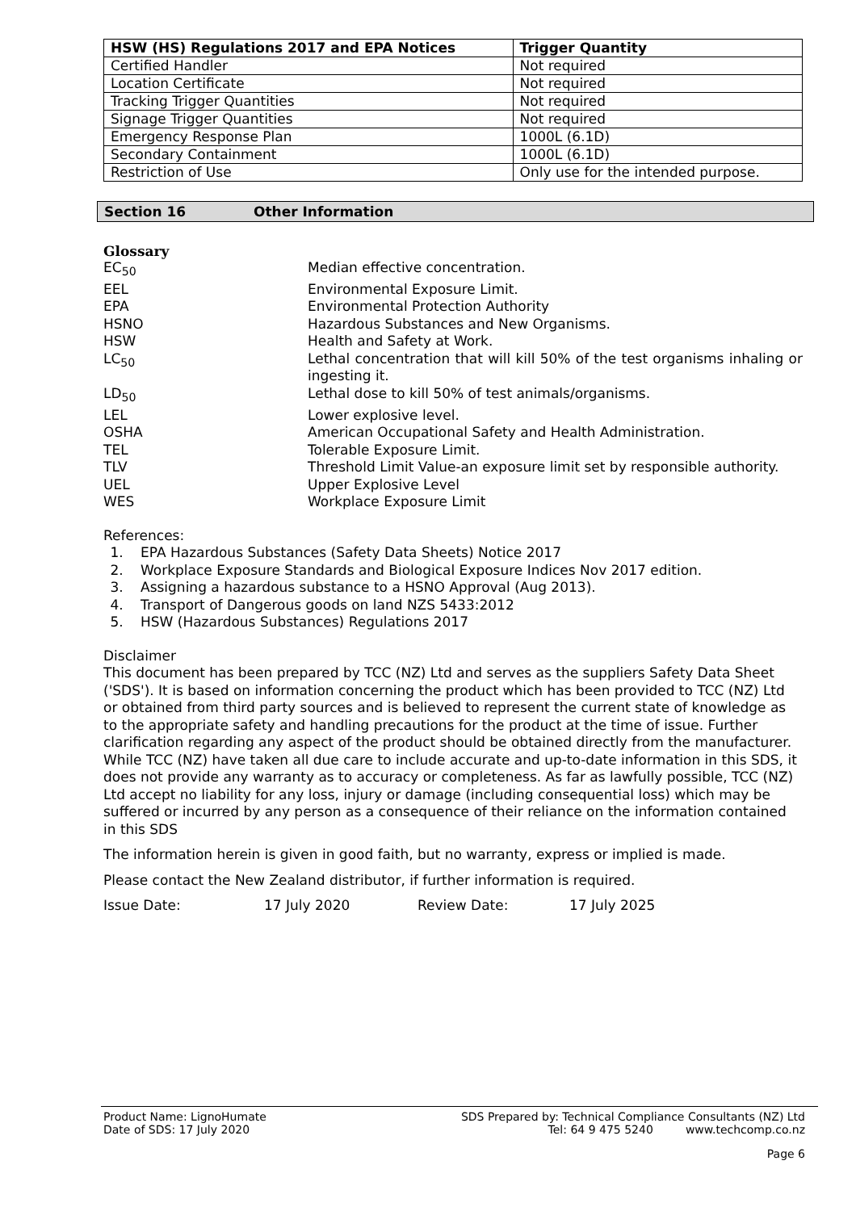| HSW (HS) Regulations 2017 and EPA Notices | Trigger Quantity |
| --- | --- |
| Certified Handler | Not required |
| Location Certificate | Not required |
| Tracking Trigger Quantities | Not required |
| Signage Trigger Quantities | Not required |
| Emergency Response Plan | 1000L (6.1D) |
| Secondary Containment | 1000L (6.1D) |
| Restriction of Use | Only use for the intended purpose. |
Section 16 Other Information
Glossary
| EC<sub>50</sub> | Median effective concentration. |
| EEL | Environmental Exposure Limit. |
| EPA | Environmental Protection Authority |
| HSNO | Hazardous Substances and New Organisms. |
| HSW | Health and Safety at Work. |
| LC<sub>50</sub> | Lethal concentration that will kill 50% of the test organisms inhaling or ingesting it. |
| LD<sub>50</sub> | Lethal dose to kill 50% of test animals/organisms. |
| LEL | Lower explosive level. |
| OSHA | American Occupational Safety and Health Administration. |
| TEL | Tolerable Exposure Limit. |
| TLV | Threshold Limit Value-an exposure limit set by responsible authority. |
| UEL | Upper Explosive Level |
| WES | Workplace Exposure Limit |
References:
1. EPA Hazardous Substances (Safety Data Sheets) Notice 2017
2. Workplace Exposure Standards and Biological Exposure Indices Nov 2017 edition.
3. Assigning a hazardous substance to a HSNO Approval (Aug 2013).
4. Transport of Dangerous goods on land NZS 5433:2012
5. HSW (Hazardous Substances) Regulations 2017
Disclaimer
This document has been prepared by TCC (NZ) Ltd and serves as the suppliers Safety Data Sheet ('SDS'). It is based on information concerning the product which has been provided to TCC (NZ) Ltd or obtained from third party sources and is believed to represent the current state of knowledge as to the appropriate safety and handling precautions for the product at the time of issue. Further clarification regarding any aspect of the product should be obtained directly from the manufacturer. While TCC (NZ) have taken all due care to include accurate and up-to-date information in this SDS, it does not provide any warranty as to accuracy or completeness. As far as lawfully possible, TCC (NZ) Ltd accept no liability for any loss, injury or damage (including consequential loss) which may be suffered or incurred by any person as a consequence of their reliance on the information contained in this SDS
The information herein is given in good faith, but no warranty, express or implied is made.
Please contact the New Zealand distributor, if further information is required.
Issue Date: 17 July 2020 Review Date: 17 July 2025
Product Name: LignoHumate SDS Prepared by: Technical Compliance Consultants (NZ) Ltd
Date of SDS: 17 July 2020 Tel: 64 9 475 5240 www.techcomp.co.nz
Page 6